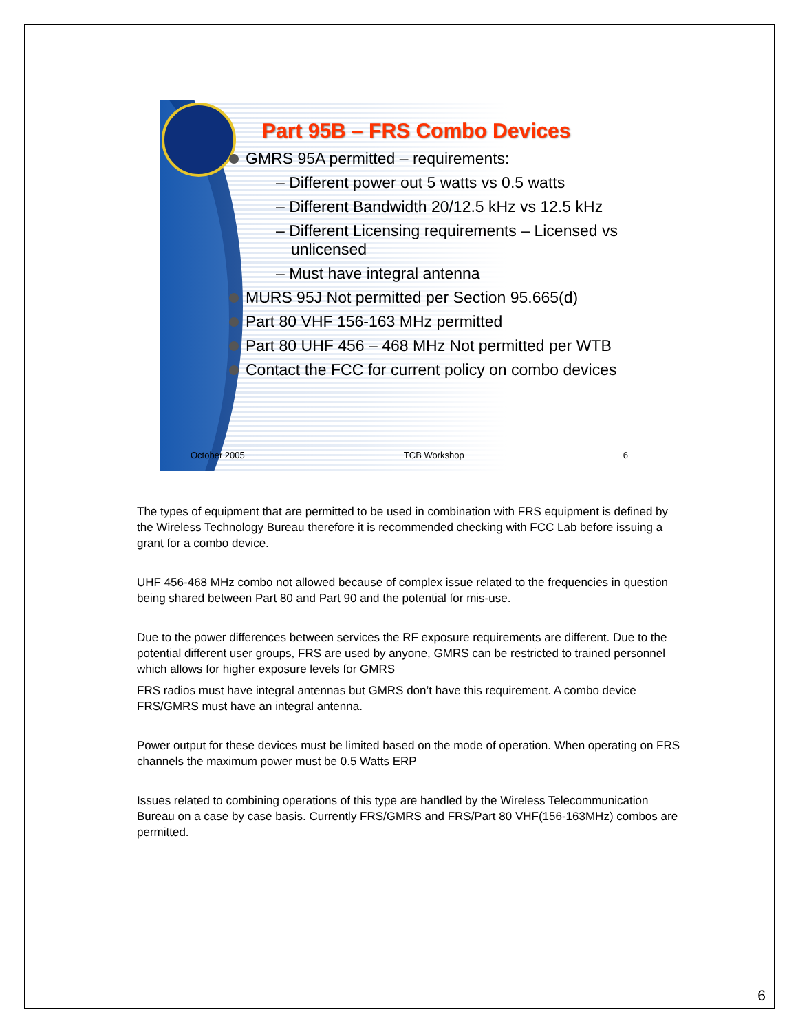Part 95B – FRS Combo Devices
GMRS 95A permitted – requirements:
– Different power out 5 watts vs 0.5 watts
– Different Bandwidth 20/12.5 kHz vs 12.5 kHz
– Different Licensing requirements – Licensed vs unlicensed
– Must have integral antenna
MURS 95J Not permitted per Section 95.665(d)
Part 80 VHF 156-163 MHz permitted
Part 80 UHF 456 – 468 MHz Not permitted per WTB
Contact the FCC for current policy on combo devices
October 2005 TCB Workshop 6
The types of equipment that are permitted to be used in combination with FRS equipment is defined by the Wireless Technology Bureau therefore it is recommended checking with FCC Lab before issuing a grant for a combo device.
UHF 456-468 MHz combo not allowed because of complex issue related to the frequencies in question being shared between Part 80 and Part 90 and the potential for mis-use.
Due to the power differences between services the RF exposure requirements are different. Due to the potential different user groups, FRS are used by anyone, GMRS can be restricted to trained personnel which allows for higher exposure levels for GMRS
FRS radios must have integral antennas but GMRS don’t have this requirement. A combo device FRS/GMRS must have an integral antenna.
Power output for these devices must be limited based on the mode of operation. When operating on FRS channels the maximum power must be 0.5 Watts ERP
Issues related to combining operations of this type are handled by the Wireless Telecommunication Bureau on a case by case basis. Currently FRS/GMRS and FRS/Part 80 VHF(156-163MHz) combos are permitted.
6